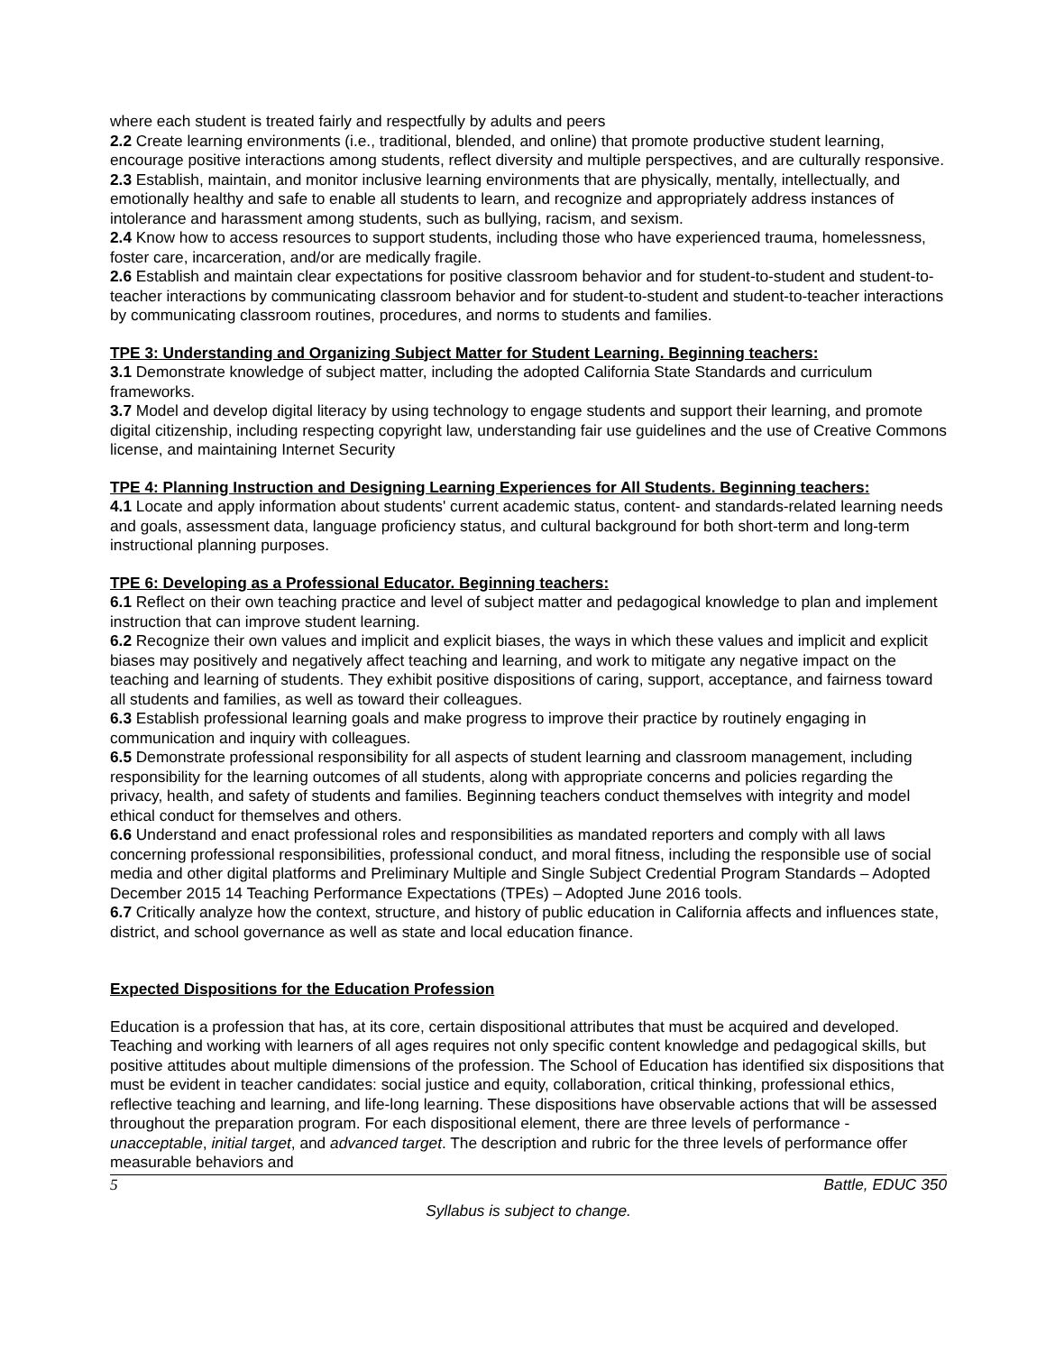where each student is treated fairly and respectfully by adults and peers
2.2 Create learning environments (i.e., traditional, blended, and online) that promote productive student learning, encourage positive interactions among students, reflect diversity and multiple perspectives, and are culturally responsive.
2.3 Establish, maintain, and monitor inclusive learning environments that are physically, mentally, intellectually, and emotionally healthy and safe to enable all students to learn, and recognize and appropriately address instances of intolerance and harassment among students, such as bullying, racism, and sexism.
2.4 Know how to access resources to support students, including those who have experienced trauma, homelessness, foster care, incarceration, and/or are medically fragile.
2.6 Establish and maintain clear expectations for positive classroom behavior and for student-to-student and student-to-teacher interactions by communicating classroom behavior and for student-to-student and student-to-teacher interactions by communicating classroom routines, procedures, and norms to students and families.
TPE 3: Understanding and Organizing Subject Matter for Student Learning. Beginning teachers:
3.1 Demonstrate knowledge of subject matter, including the adopted California State Standards and curriculum frameworks.
3.7 Model and develop digital literacy by using technology to engage students and support their learning, and promote digital citizenship, including respecting copyright law, understanding fair use guidelines and the use of Creative Commons license, and maintaining Internet Security
TPE 4: Planning Instruction and Designing Learning Experiences for All Students. Beginning teachers:
4.1 Locate and apply information about students' current academic status, content- and standards-related learning needs and goals, assessment data, language proficiency status, and cultural background for both short-term and long-term instructional planning purposes.
TPE 6: Developing as a Professional Educator. Beginning teachers:
6.1 Reflect on their own teaching practice and level of subject matter and pedagogical knowledge to plan and implement instruction that can improve student learning.
6.2 Recognize their own values and implicit and explicit biases, the ways in which these values and implicit and explicit biases may positively and negatively affect teaching and learning, and work to mitigate any negative impact on the teaching and learning of students. They exhibit positive dispositions of caring, support, acceptance, and fairness toward all students and families, as well as toward their colleagues.
6.3 Establish professional learning goals and make progress to improve their practice by routinely engaging in communication and inquiry with colleagues.
6.5 Demonstrate professional responsibility for all aspects of student learning and classroom management, including responsibility for the learning outcomes of all students, along with appropriate concerns and policies regarding the privacy, health, and safety of students and families. Beginning teachers conduct themselves with integrity and model ethical conduct for themselves and others.
6.6 Understand and enact professional roles and responsibilities as mandated reporters and comply with all laws concerning professional responsibilities, professional conduct, and moral fitness, including the responsible use of social media and other digital platforms and Preliminary Multiple and Single Subject Credential Program Standards – Adopted December 2015 14 Teaching Performance Expectations (TPEs) – Adopted June 2016 tools.
6.7 Critically analyze how the context, structure, and history of public education in California affects and influences state, district, and school governance as well as state and local education finance.
Expected Dispositions for the Education Profession
Education is a profession that has, at its core, certain dispositional attributes that must be acquired and developed. Teaching and working with learners of all ages requires not only specific content knowledge and pedagogical skills, but positive attitudes about multiple dimensions of the profession. The School of Education has identified six dispositions that must be evident in teacher candidates: social justice and equity, collaboration, critical thinking, professional ethics, reflective teaching and learning, and life-long learning. These dispositions have observable actions that will be assessed throughout the preparation program. For each dispositional element, there are three levels of performance - unacceptable, initial target, and advanced target. The description and rubric for the three levels of performance offer measurable behaviors and
5 Battle, EDUC 350
Syllabus is subject to change.